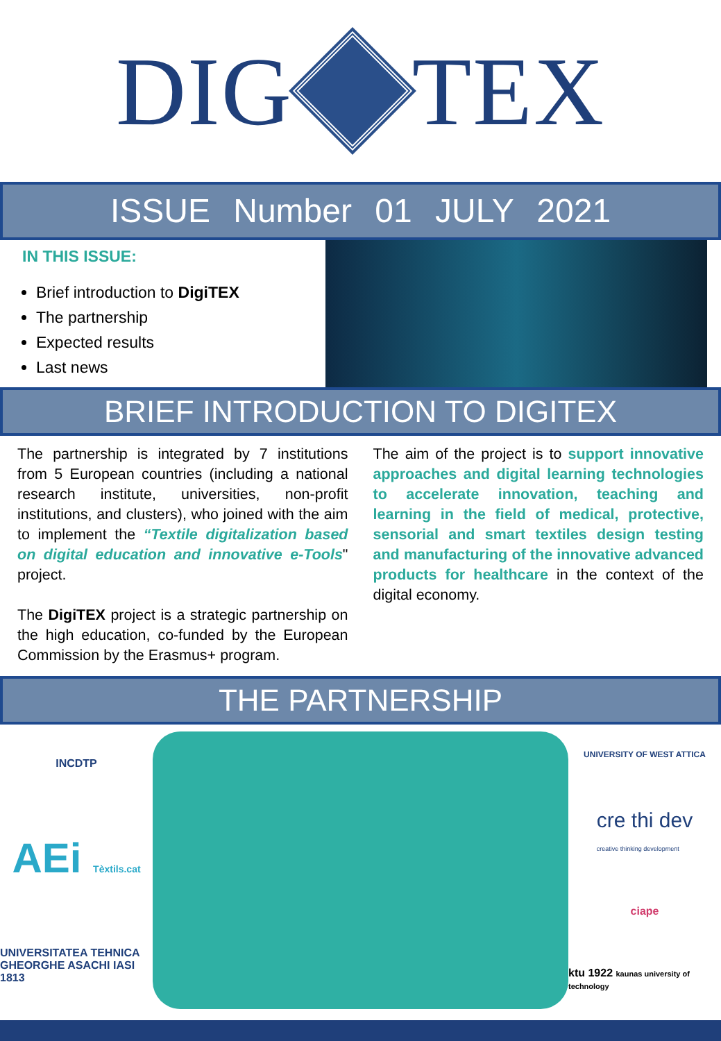DIG
TEX
ISSUE Number 01 JULY 2021
IN THIS ISSUE:
Brief introduction to DigiTEX
The partnership
Expected results
Last news
BRIEF INTRODUCTION TO DIGITEX
The partnership is integrated by 7 institutions from 5 European countries (including a national research institute, universities, non-profit institutions, and clusters), who joined with the aim to implement the “Textile digitalization based on digital education and innovative e-Tools" project.
The DigiTEX project is a strategic partnership on the high education, co-funded by the European Commission by the Erasmus+ program.
The aim of the project is to support innovative approaches and digital learning technologies to accelerate innovation, teaching and learning in the field of medical, protective, sensorial and smart textiles design testing and manufacturing of the innovative advanced products for healthcare in the context of the digital economy.
THE PARTNERSHIP
INCDTP
AEi Tèxtils.cat
UNIVERSITATEA TEHNICA GHEORGHE ASACHI IASI 1813
UNIVERSITY OF WEST ATTICA
cre thi dev
creative thinking development
ciape
ktu 1922 kaunas university of technology